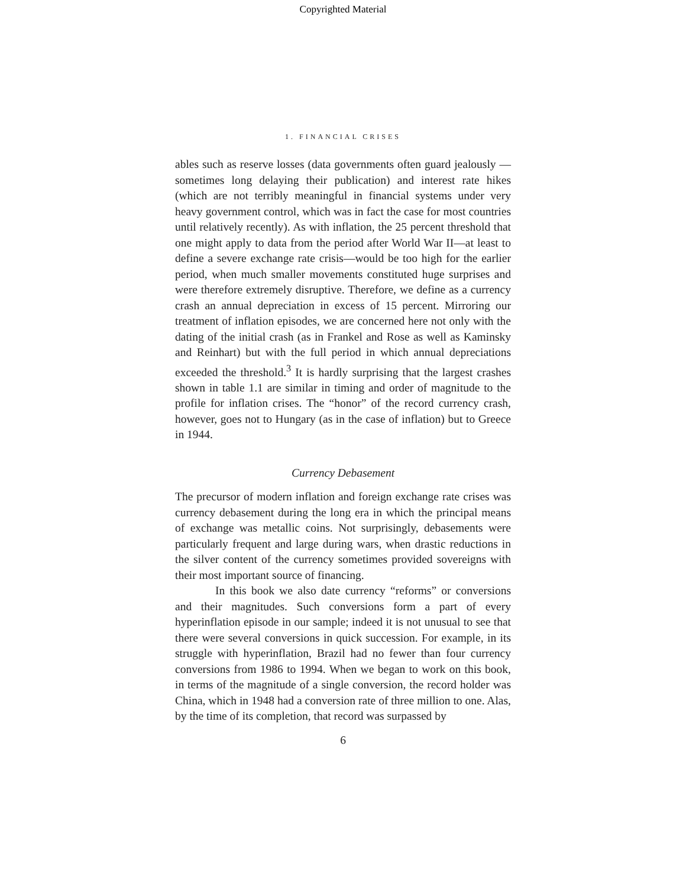Copyrighted Material
1. FINANCIAL CRISES
ables such as reserve losses (data governments often guard jealously —sometimes long delaying their publication) and interest rate hikes (which are not terribly meaningful in financial systems under very heavy government control, which was in fact the case for most countries until relatively recently). As with inflation, the 25 percent threshold that one might apply to data from the period after World War II—at least to define a severe exchange rate crisis—would be too high for the earlier period, when much smaller movements constituted huge surprises and were therefore extremely disruptive. Therefore, we define as a currency crash an annual depreciation in excess of 15 percent. Mirroring our treatment of inflation episodes, we are concerned here not only with the dating of the initial crash (as in Frankel and Rose as well as Kaminsky and Reinhart) but with the full period in which annual depreciations exceeded the threshold.<sup>3</sup> It is hardly surprising that the largest crashes shown in table 1.1 are similar in timing and order of magnitude to the profile for inflation crises. The “honor” of the record currency crash, however, goes not to Hungary (as in the case of inflation) but to Greece in 1944.
Currency Debasement
The precursor of modern inflation and foreign exchange rate crises was currency debasement during the long era in which the principal means of exchange was metallic coins. Not surprisingly, debasements were particularly frequent and large during wars, when drastic reductions in the silver content of the currency sometimes provided sovereigns with their most important source of financing.
In this book we also date currency “reforms” or conversions and their magnitudes. Such conversions form a part of every hyperinflation episode in our sample; indeed it is not unusual to see that there were several conversions in quick succession. For example, in its struggle with hyperinflation, Brazil had no fewer than four currency conversions from 1986 to 1994. When we began to work on this book, in terms of the magnitude of a single conversion, the record holder was China, which in 1948 had a conversion rate of three million to one. Alas, by the time of its completion, that record was surpassed by
6